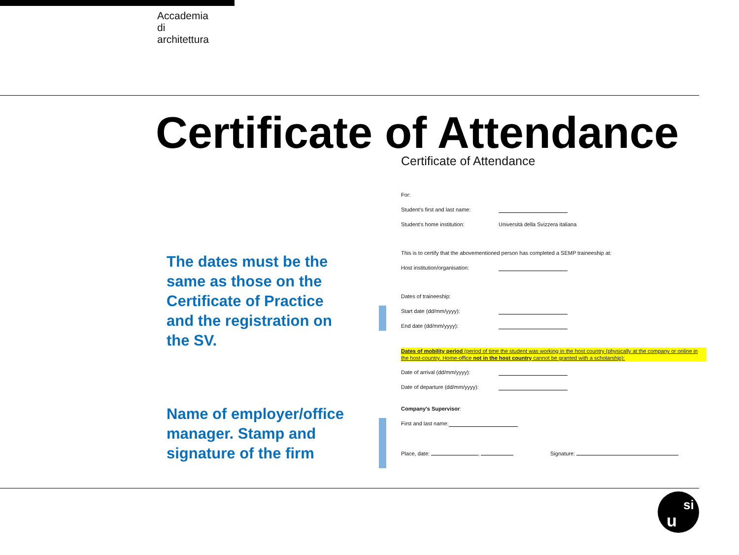Accademia
di
architettura
Certificate of Attendance
The dates must be the same as those on the Certificate of Practice and the registration on the SV.
Name of employer/office manager. Stamp and signature of the firm
Certificate of Attendance
For:
Student's first and last name:
Student's home institution: Università della Svizzera italiana
This is to certify that the abovementioned person has completed a SEMP traineeship at:
Host institution/organisation:
Dates of traineeship:
Start date (dd/mm/yyyy):
End date (dd/mm/yyyy):
Dates of mobility period (period of time the student was working in the host country (physically at the company or online in the host-country. Home-office not in the host country cannot be granted with a scholarship):
Date of arrival (dd/mm/yyyy):
Date of departure (dd/mm/yyyy):
Company's Supervisor:
First and last name:
Place, date: , Signature:
u
si